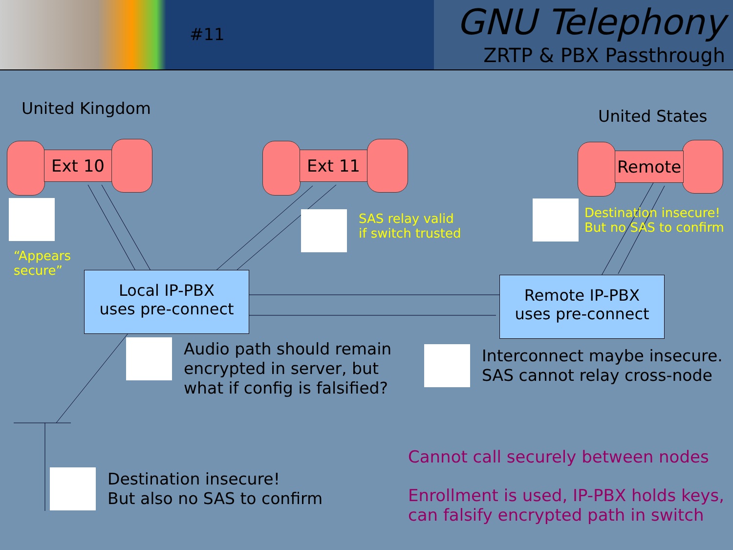#11
GNU Telephony
ZRTP & PBX Passthrough
United Kingdom United States
Ext 10 Ext 11 Remote
“Appears
secure”
SAS relay valid
if switch trusted
Destination insecure!
But no SAS to confirm
Local IP-PBX
uses pre-connect
Remote IP-PBX
uses pre-connect
Audio path should remain
encrypted in server, but
what if config is falsified?
Interconnect maybe insecure.
SAS cannot relay cross-node
Destination insecure!
But also no SAS to confirm
Cannot call securely between nodes
Enrollment is used, IP-PBX holds keys,
can falsify encrypted path in switch